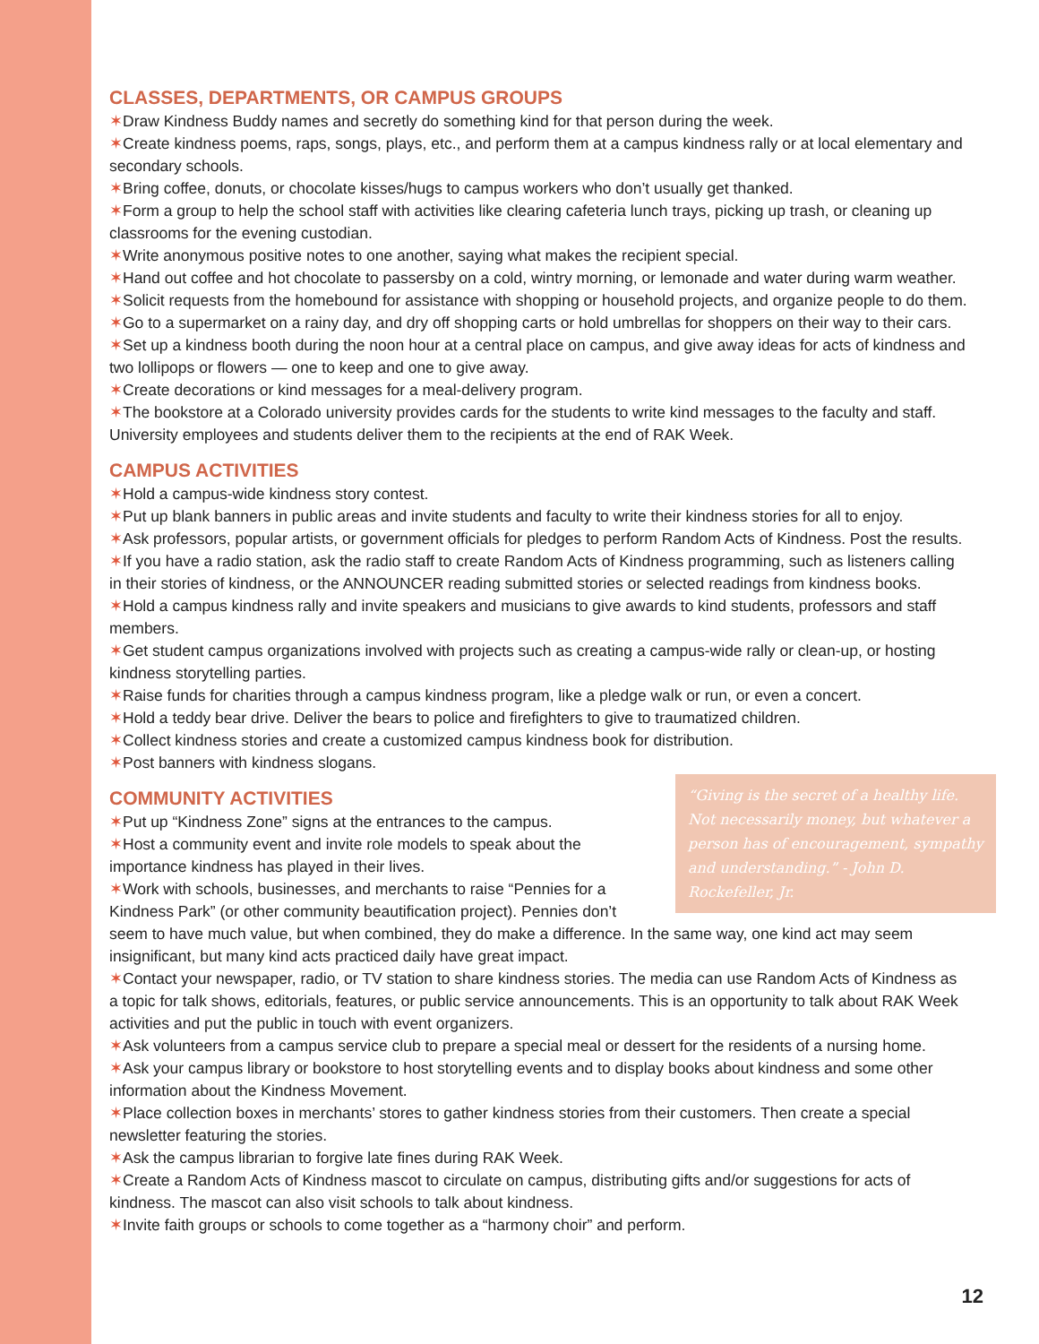CLASSES, DEPARTMENTS, OR CAMPUS GROUPS
✶Draw Kindness Buddy names and secretly do something kind for that person during the week.
✶Create kindness poems, raps, songs, plays, etc., and perform them at a campus kindness rally or at local elementary and secondary schools.
✶Bring coffee, donuts, or chocolate kisses/hugs to campus workers who don’t usually get thanked.
✶Form a group to help the school staff with activities like clearing cafeteria lunch trays, picking up trash, or cleaning up classrooms for the evening custodian.
✶Write anonymous positive notes to one another, saying what makes the recipient special.
✶Hand out coffee and hot chocolate to passersby on a cold, wintry morning, or lemonade and water during warm weather.
✶Solicit requests from the homebound for assistance with shopping or household projects, and organize people to do them.
✶Go to a supermarket on a rainy day, and dry off shopping carts or hold umbrellas for shoppers on their way to their cars.
✶Set up a kindness booth during the noon hour at a central place on campus, and give away ideas for acts of kindness and two lollipops or flowers — one to keep and one to give away.
✶Create decorations or kind messages for a meal-delivery program.
✶The bookstore at a Colorado university provides cards for the students to write kind messages to the faculty and staff. University employees and students deliver them to the recipients at the end of RAK Week.
CAMPUS ACTIVITIES
✶Hold a campus-wide kindness story contest.
✶Put up blank banners in public areas and invite students and faculty to write their kindness stories for all to enjoy.
✶Ask professors, popular artists, or government officials for pledges to perform Random Acts of Kindness. Post the results.
✶If you have a radio station, ask the radio staff to create Random Acts of Kindness programming, such as listeners calling in their stories of kindness, or the ANNOUNCER reading submitted stories or selected readings from kindness books.
✶Hold a campus kindness rally and invite speakers and musicians to give awards to kind students, professors and staff members.
✶Get student campus organizations involved with projects such as creating a campus-wide rally or clean-up, or hosting kindness storytelling parties.
✶Raise funds for charities through a campus kindness program, like a pledge walk or run, or even a concert.
✶Hold a teddy bear drive. Deliver the bears to police and firefighters to give to traumatized children.
✶Collect kindness stories and create a customized campus kindness book for distribution.
✶Post banners with kindness slogans.
“Giving is the secret of a healthy life. Not necessarily money, but whatever a person has of encouragement, sympathy and understanding.” - John D. Rockefeller, Jr.
COMMUNITY ACTIVITIES
✶Put up “Kindness Zone” signs at the entrances to the campus.
✶Host a community event and invite role models to speak about the importance kindness has played in their lives.
✶Work with schools, businesses, and merchants to raise “Pennies for a Kindness Park” (or other community beautification project). Pennies don’t seem to have much value, but when combined, they do make a difference. In the same way, one kind act may seem insignificant, but many kind acts practiced daily have great impact.
✶Contact your newspaper, radio, or TV station to share kindness stories. The media can use Random Acts of Kindness as a topic for talk shows, editorials, features, or public service announcements. This is an opportunity to talk about RAK Week activities and put the public in touch with event organizers.
✶Ask volunteers from a campus service club to prepare a special meal or dessert for the residents of a nursing home.
✶Ask your campus library or bookstore to host storytelling events and to display books about kindness and some other information about the Kindness Movement.
✶Place collection boxes in merchants’ stores to gather kindness stories from their customers. Then create a special newsletter featuring the stories.
✶Ask the campus librarian to forgive late fines during RAK Week.
✶Create a Random Acts of Kindness mascot to circulate on campus, distributing gifts and/or suggestions for acts of kindness. The mascot can also visit schools to talk about kindness.
✶Invite faith groups or schools to come together as a “harmony choir” and perform.
12